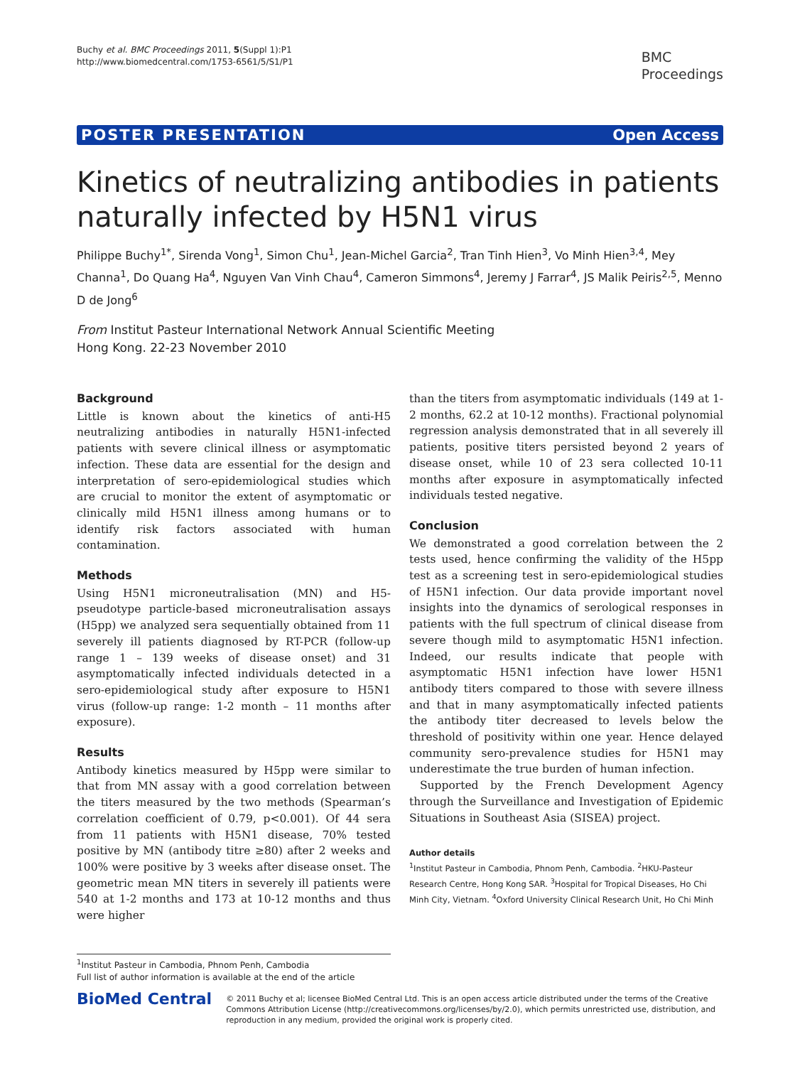Buchy et al. BMC Proceedings 2011, 5(Suppl 1):P1
http://www.biomedcentral.com/1753-6561/5/S1/P1
BMC
Proceedings
POSTER PRESENTATION Open Access
Kinetics of neutralizing antibodies in patients naturally infected by H5N1 virus
Philippe Buchy<sup>1*</sup>, Sirenda Vong<sup>1</sup>, Simon Chu<sup>1</sup>, Jean-Michel Garcia<sup>2</sup>, Tran Tinh Hien<sup>3</sup>, Vo Minh Hien<sup>3,4</sup>, Mey Channa<sup>1</sup>, Do Quang Ha<sup>4</sup>, Nguyen Van Vinh Chau<sup>4</sup>, Cameron Simmons<sup>4</sup>, Jeremy J Farrar<sup>4</sup>, JS Malik Peiris<sup>2,5</sup>, Menno D de Jong<sup>6</sup>
From Institut Pasteur International Network Annual Scientific Meeting
Hong Kong. 22-23 November 2010
Background
Little is known about the kinetics of anti-H5 neutralizing antibodies in naturally H5N1-infected patients with severe clinical illness or asymptomatic infection. These data are essential for the design and interpretation of sero-epidemiological studies which are crucial to monitor the extent of asymptomatic or clinically mild H5N1 illness among humans or to identify risk factors associated with human contamination.
Methods
Using H5N1 microneutralisation (MN) and H5-pseudotype particle-based microneutralisation assays (H5pp) we analyzed sera sequentially obtained from 11 severely ill patients diagnosed by RT-PCR (follow-up range 1 – 139 weeks of disease onset) and 31 asymptomatically infected individuals detected in a sero-epidemiological study after exposure to H5N1 virus (follow-up range: 1-2 month – 11 months after exposure).
Results
Antibody kinetics measured by H5pp were similar to that from MN assay with a good correlation between the titers measured by the two methods (Spearman’s correlation coefficient of 0.79, p<0.001). Of 44 sera from 11 patients with H5N1 disease, 70% tested positive by MN (antibody titre ≥80) after 2 weeks and 100% were positive by 3 weeks after disease onset. The geometric mean MN titers in severely ill patients were 540 at 1-2 months and 173 at 10-12 months and thus were higher
than the titers from asymptomatic individuals (149 at 1-2 months, 62.2 at 10-12 months). Fractional polynomial regression analysis demonstrated that in all severely ill patients, positive titers persisted beyond 2 years of disease onset, while 10 of 23 sera collected 10-11 months after exposure in asymptomatically infected individuals tested negative.
Conclusion
We demonstrated a good correlation between the 2 tests used, hence confirming the validity of the H5pp test as a screening test in sero-epidemiological studies of H5N1 infection. Our data provide important novel insights into the dynamics of serological responses in patients with the full spectrum of clinical disease from severe though mild to asymptomatic H5N1 infection. Indeed, our results indicate that people with asymptomatic H5N1 infection have lower H5N1 antibody titers compared to those with severe illness and that in many asymptomatically infected patients the antibody titer decreased to levels below the threshold of positivity within one year. Hence delayed community sero-prevalence studies for H5N1 may underestimate the true burden of human infection.
Supported by the French Development Agency through the Surveillance and Investigation of Epidemic Situations in Southeast Asia (SISEA) project.
Author details
<sup>1</sup> Institut Pasteur in Cambodia, Phnom Penh, Cambodia. <sup>2</sup>HKU-Pasteur Research Centre, Hong Kong SAR. <sup>3</sup>Hospital for Tropical Diseases, Ho Chi Minh City, Vietnam. <sup>4</sup>Oxford University Clinical Research Unit, Ho Chi Minh
<sup>1</sup> Institut Pasteur in Cambodia, Phnom Penh, Cambodia
Full list of author information is available at the end of the article
BioMed Central
© 2011 Buchy et al; licensee BioMed Central Ltd. This is an open access article distributed under the terms of the Creative Commons Attribution License (http://creativecommons.org/licenses/by/2.0), which permits unrestricted use, distribution, and reproduction in any medium, provided the original work is properly cited.